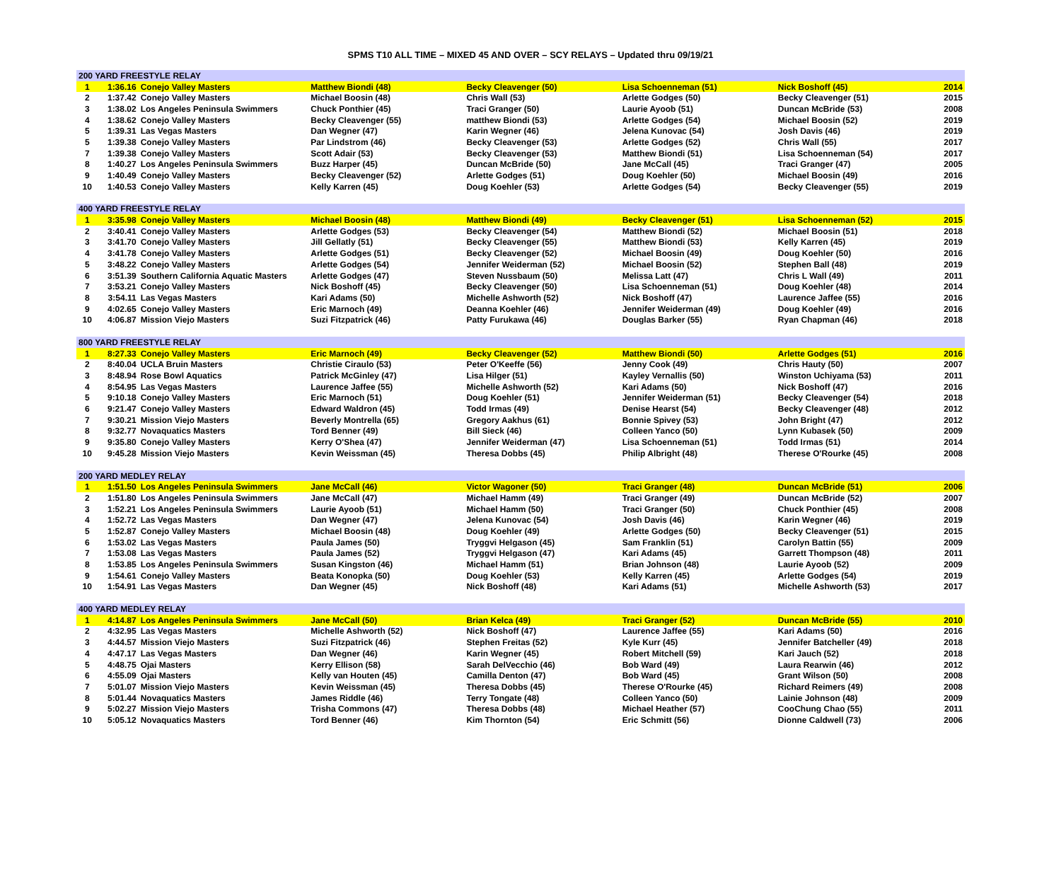SPMS T10 ALL TIME – MIXED 45 AND OVER – SCY RELAYS – Updated thru 09/19/21
| 200 YARD FREESTYLE RELAY | | | | | | | |
| --- | --- | --- | --- | --- | --- | --- | --- |
| 1 | 1:36.16 | Conejo Valley Masters | Matthew Biondi (48) | Becky Cleavenger (50) | Lisa Schoenneman (51) | Nick Boshoff (45) | 2014 |
| 2 | 1:37.42 | Conejo Valley Masters | Michael Boosin (48) | Chris Wall (53) | Arlette Godges (50) | Becky Cleavenger (51) | 2015 |
| 3 | 1:38.02 | Los Angeles Peninsula Swimmers | Chuck Ponthier (45) | Traci Granger (50) | Laurie Ayoob (51) | Duncan McBride (53) | 2008 |
| 4 | 1:38.62 | Conejo Valley Masters | Becky Cleavenger (55) | matthew Biondi (53) | Arlette Godges (54) | Michael Boosin (52) | 2019 |
| 5 | 1:39.31 | Las Vegas Masters | Dan Wegner (47) | Karin Wegner (46) | Jelena Kunovac (54) | Josh Davis (46) | 2019 |
| 5 | 1:39.38 | Conejo Valley Masters | Par Lindstrom (46) | Becky Cleavenger (53) | Arlette Godges (52) | Chris Wall (55) | 2017 |
| 7 | 1:39.38 | Conejo Valley Masters | Scott Adair (53) | Becky Cleavenger (53) | Matthew Biondi (51) | Lisa Schoenneman (54) | 2017 |
| 8 | 1:40.27 | Los Angeles Peninsula Swimmers | Buzz Harper (45) | Duncan McBride (50) | Jane McCall (45) | Traci Granger (47) | 2005 |
| 9 | 1:40.49 | Conejo Valley Masters | Becky Cleavenger (52) | Arlette Godges (51) | Doug Koehler (50) | Michael Boosin (49) | 2016 |
| 10 | 1:40.53 | Conejo Valley Masters | Kelly Karren (45) | Doug Koehler (53) | Arlette Godges (54) | Becky Cleavenger (55) | 2019 |
| 400 YARD FREESTYLE RELAY | | | | | | | |
| 1 | 3:35.98 | Conejo Valley Masters | Michael Boosin (48) | Matthew Biondi (49) | Becky Cleavenger (51) | Lisa Schoenneman (52) | 2015 |
| 2 | 3:40.41 | Conejo Valley Masters | Arlette Godges (53) | Becky Cleavenger (54) | Matthew Biondi (52) | Michael Boosin (51) | 2018 |
| 3 | 3:41.70 | Conejo Valley Masters | Jill Gellatly (51) | Becky Cleavenger (55) | Matthew Biondi (53) | Kelly Karren (45) | 2019 |
| 4 | 3:41.78 | Conejo Valley Masters | Arlette Godges (51) | Becky Cleavenger (52) | Michael Boosin (49) | Doug Koehler (50) | 2016 |
| 5 | 3:48.22 | Conejo Valley Masters | Arlette Godges (54) | Jennifer Weiderman (52) | Michael Boosin (52) | Stephen Ball (48) | 2019 |
| 6 | 3:51.39 | Southern California Aquatic Masters | Arlette Godges (47) | Steven Nussbaum (50) | Melissa Latt (47) | Chris L Wall (49) | 2011 |
| 7 | 3:53.21 | Conejo Valley Masters | Nick Boshoff (45) | Becky Cleavenger (50) | Lisa Schoenneman (51) | Doug Koehler (48) | 2014 |
| 8 | 3:54.11 | Las Vegas Masters | Kari Adams (50) | Michelle Ashworth (52) | Nick Boshoff (47) | Laurence Jaffee (55) | 2016 |
| 9 | 4:02.65 | Conejo Valley Masters | Eric Marnoch (49) | Deanna Koehler (46) | Jennifer Weiderman (49) | Doug Koehler (49) | 2016 |
| 10 | 4:06.87 | Mission Viejo Masters | Suzi Fitzpatrick (46) | Patty Furukawa (46) | Douglas Barker (55) | Ryan Chapman (46) | 2018 |
| 800 YARD FREESTYLE RELAY | | | | | | | |
| 1 | 8:27.33 | Conejo Valley Masters | Eric Marnoch (49) | Becky Cleavenger (52) | Matthew Biondi (50) | Arlette Godges (51) | 2016 |
| 2 | 8:40.04 | UCLA Bruin Masters | Christie Ciraulo (53) | Peter O'Keeffe (56) | Jenny Cook (49) | Chris Hauty (50) | 2007 |
| 3 | 8:48.94 | Rose Bowl Aquatics | Patrick McGinley (47) | Lisa Hilger (51) | Kayley Vernallis (50) | Winston Uchiyama (53) | 2011 |
| 4 | 8:54.95 | Las Vegas Masters | Laurence Jaffee (55) | Michelle Ashworth (52) | Kari Adams (50) | Nick Boshoff (47) | 2016 |
| 5 | 9:10.18 | Conejo Valley Masters | Eric Marnoch (51) | Doug Koehler (51) | Jennifer Weiderman (51) | Becky Cleavenger (54) | 2018 |
| 6 | 9:21.47 | Conejo Valley Masters | Edward Waldron (45) | Todd Irmas (49) | Denise Hearst (54) | Becky Cleavenger (48) | 2012 |
| 7 | 9:30.21 | Mission Viejo Masters | Beverly Montrella (65) | Gregory Aakhus (61) | Bonnie Spivey (53) | John Bright (47) | 2012 |
| 8 | 9:32.77 | Novaquatics Masters | Tord Benner (49) | Bill Sieck (46) | Colleen Yanco (50) | Lynn Kubasek (50) | 2009 |
| 9 | 9:35.80 | Conejo Valley Masters | Kerry O'Shea (47) | Jennifer Weiderman (47) | Lisa Schoenneman (51) | Todd Irmas (51) | 2014 |
| 10 | 9:45.28 | Mission Viejo Masters | Kevin Weissman (45) | Theresa Dobbs (45) | Philip Albright (48) | Therese O'Rourke (45) | 2008 |
| 200 YARD MEDLEY RELAY | | | | | | | |
| 1 | 1:51.50 | Los Angeles Peninsula Swimmers | Jane McCall (46) | Victor Wagoner (50) | Traci Granger (48) | Duncan McBride (51) | 2006 |
| 2 | 1:51.80 | Los Angeles Peninsula Swimmers | Jane McCall (47) | Michael Hamm (49) | Traci Granger (49) | Duncan McBride (52) | 2007 |
| 3 | 1:52.21 | Los Angeles Peninsula Swimmers | Laurie Ayoob (51) | Michael Hamm (50) | Traci Granger (50) | Chuck Ponthier (45) | 2008 |
| 4 | 1:52.72 | Las Vegas Masters | Dan Wegner (47) | Jelena Kunovac (54) | Josh Davis (46) | Karin Wegner (46) | 2019 |
| 5 | 1:52.87 | Conejo Valley Masters | Michael Boosin (48) | Doug Koehler (49) | Arlette Godges (50) | Becky Cleavenger (51) | 2015 |
| 6 | 1:53.02 | Las Vegas Masters | Paula James (50) | Tryggvi Helgason (45) | Sam Franklin (51) | Carolyn Battin (55) | 2009 |
| 7 | 1:53.08 | Las Vegas Masters | Paula James (52) | Tryggvi Helgason (47) | Kari Adams (45) | Garrett Thompson (48) | 2011 |
| 8 | 1:53.85 | Los Angeles Peninsula Swimmers | Susan Kingston (46) | Michael Hamm (51) | Brian Johnson (48) | Laurie Ayoob (52) | 2009 |
| 9 | 1:54.61 | Conejo Valley Masters | Beata Konopka (50) | Doug Koehler (53) | Kelly Karren (45) | Arlette Godges (54) | 2019 |
| 10 | 1:54.91 | Las Vegas Masters | Dan Wegner (45) | Nick Boshoff (48) | Kari Adams (51) | Michelle Ashworth (53) | 2017 |
| 400 YARD MEDLEY RELAY | | | | | | | |
| 1 | 4:14.87 | Los Angeles Peninsula Swimmers | Jane McCall (50) | Brian Kelca (49) | Traci Granger (52) | Duncan McBride (55) | 2010 |
| 2 | 4:32.95 | Las Vegas Masters | Michelle Ashworth (52) | Nick Boshoff (47) | Laurence Jaffee (55) | Kari Adams (50) | 2016 |
| 3 | 4:44.57 | Mission Viejo Masters | Suzi Fitzpatrick (46) | Stephen Freitas (52) | Kyle Kurr (45) | Jennifer Batcheller (49) | 2018 |
| 4 | 4:47.17 | Las Vegas Masters | Dan Wegner (46) | Karin Wegner (45) | Robert Mitchell (59) | Kari Jauch (52) | 2018 |
| 5 | 4:48.75 | Ojai Masters | Kerry Ellison (58) | Sarah DelVecchio (46) | Bob Ward (49) | Laura Rearwin (46) | 2012 |
| 6 | 4:55.09 | Ojai Masters | Kelly van Houten (45) | Camilla Denton (47) | Bob Ward (45) | Grant Wilson (50) | 2008 |
| 7 | 5:01.07 | Mission Viejo Masters | Kevin Weissman (45) | Theresa Dobbs (45) | Therese O'Rourke (45) | Richard Reimers (49) | 2008 |
| 8 | 5:01.44 | Novaquatics Masters | James Riddle (46) | Terry Tongate (48) | Colleen Yanco (50) | Lainie Johnson (48) | 2009 |
| 9 | 5:02.27 | Mission Viejo Masters | Trisha Commons (47) | Theresa Dobbs (48) | Michael Heather (57) | CooChung Chao (55) | 2011 |
| 10 | 5:05.12 | Novaquatics Masters | Tord Benner (46) | Kim Thornton (54) | Eric Schmitt (56) | Dionne Caldwell (73) | 2006 |